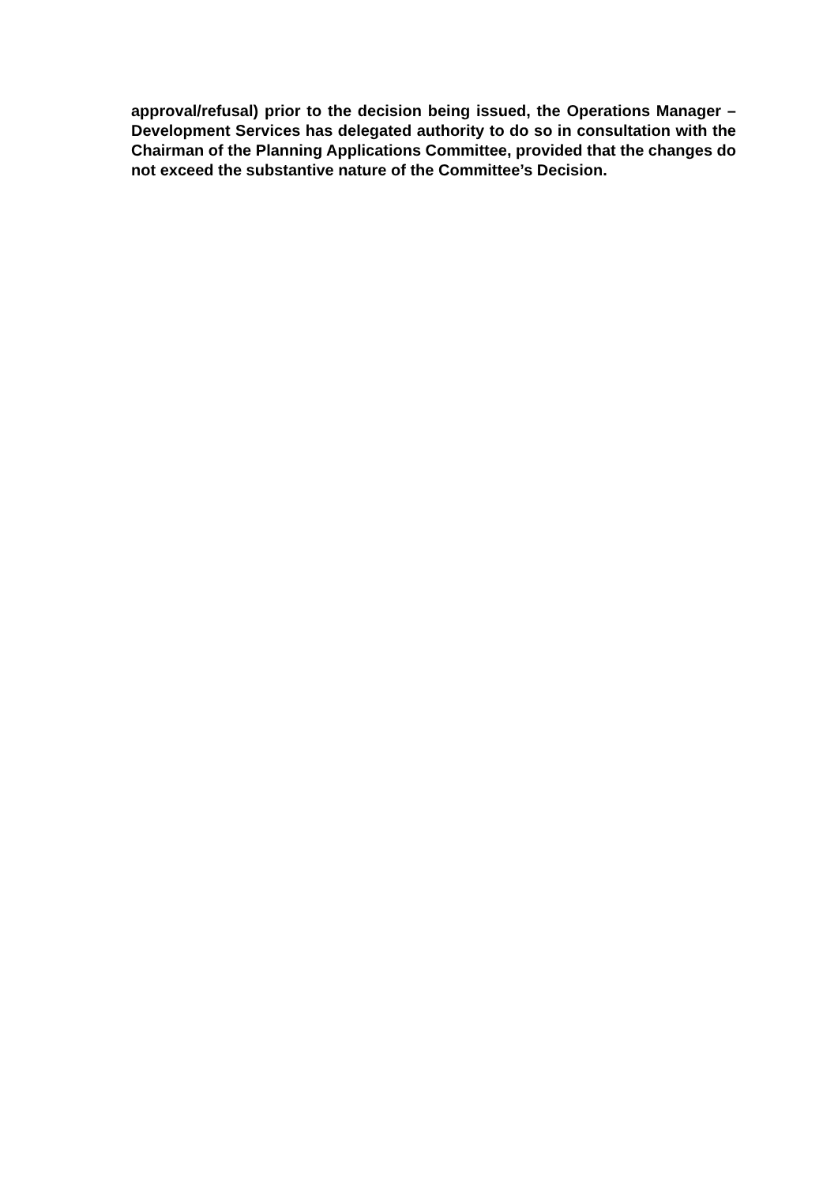approval/refusal) prior to the decision being issued, the Operations Manager – Development Services has delegated authority to do so in consultation with the Chairman of the Planning Applications Committee, provided that the changes do not exceed the substantive nature of the Committee’s Decision.